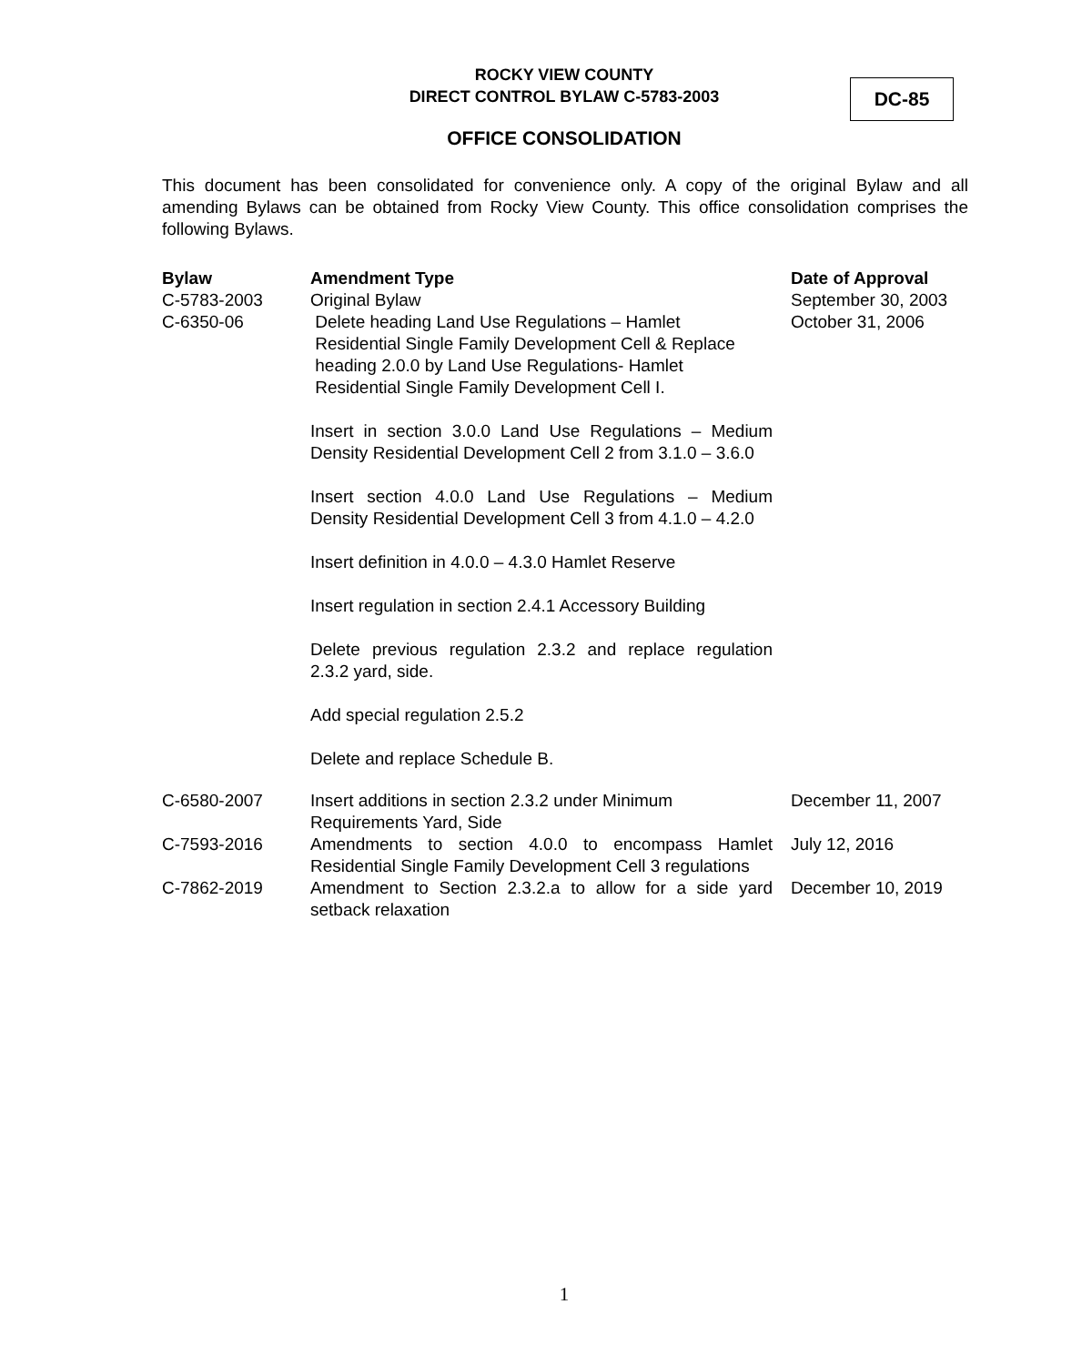ROCKY VIEW COUNTY
DIRECT CONTROL BYLAW C-5783-2003
DC-85
OFFICE CONSOLIDATION
This document has been consolidated for convenience only. A copy of the original Bylaw and all amending Bylaws can be obtained from Rocky View County. This office consolidation comprises the following Bylaws.
| Bylaw | Amendment Type | Date of Approval |
| --- | --- | --- |
| C-5783-2003 | Original Bylaw | September 30, 2003 |
| C-6350-06 | Delete heading Land Use Regulations – Hamlet Residential Single Family Development Cell & Replace heading 2.0.0 by Land Use Regulations- Hamlet Residential Single Family Development Cell I. Insert in section 3.0.0 Land Use Regulations – Medium Density Residential Development Cell 2 from 3.1.0 – 3.6.0 Insert section 4.0.0 Land Use Regulations – Medium Density Residential Development Cell 3 from 4.1.0 – 4.2.0 Insert definition in 4.0.0 – 4.3.0 Hamlet Reserve Insert regulation in section 2.4.1 Accessory Building Delete previous regulation 2.3.2 and replace regulation 2.3.2 yard, side. Add special regulation 2.5.2 Delete and replace Schedule B. | October 31, 2006 |
| C-6580-2007 | Insert additions in section 2.3.2 under Minimum Requirements Yard, Side | December 11, 2007 |
| C-7593-2016 | Amendments to section 4.0.0 to encompass Hamlet Residential Single Family Development Cell 3 regulations | July 12, 2016 |
| C-7862-2019 | Amendment to Section 2.3.2.a to allow for a side yard setback relaxation | December 10, 2019 |
1